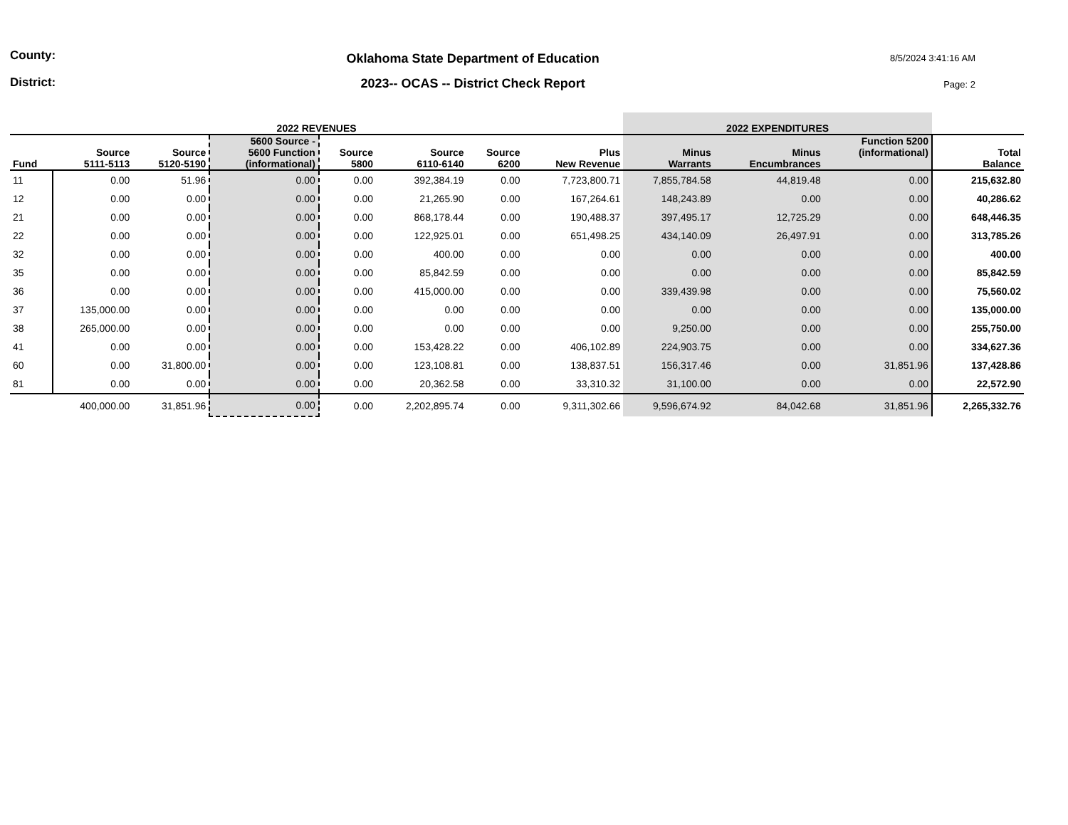County:
District:
Oklahoma State Department of Education
2023-- OCAS -- District Check Report
8/5/2024 3:41:16 AM
Page: 2
| 2022 REVENUES | | | | | | | | 2022 EXPENDITURES | | | |
| --- | --- | --- | --- | --- | --- | --- | --- | --- | --- | --- | --- |
| Fund | Source 5111-5113 | Source 5120-5190 | 5600 Source - 5600 Function (informational) | Source 5800 | Source 6110-6140 | Source 6200 | Plus New Revenue | Minus Warrants | Minus Encumbrances | Function 5200 (informational) | Total Balance |
| 11 | 0.00 | 51.96 | 0.00 | 0.00 | 392,384.19 | 0.00 | 7,723,800.71 | 7,855,784.58 | 44,819.48 | 0.00 | 215,632.80 |
| 12 | 0.00 | 0.00 | 0.00 | 0.00 | 21,265.90 | 0.00 | 167,264.61 | 148,243.89 | 0.00 | 0.00 | 40,286.62 |
| 21 | 0.00 | 0.00 | 0.00 | 0.00 | 868,178.44 | 0.00 | 190,488.37 | 397,495.17 | 12,725.29 | 0.00 | 648,446.35 |
| 22 | 0.00 | 0.00 | 0.00 | 0.00 | 122,925.01 | 0.00 | 651,498.25 | 434,140.09 | 26,497.91 | 0.00 | 313,785.26 |
| 32 | 0.00 | 0.00 | 0.00 | 0.00 | 400.00 | 0.00 | 0.00 | 0.00 | 0.00 | 0.00 | 400.00 |
| 35 | 0.00 | 0.00 | 0.00 | 0.00 | 85,842.59 | 0.00 | 0.00 | 0.00 | 0.00 | 0.00 | 85,842.59 |
| 36 | 0.00 | 0.00 | 0.00 | 0.00 | 415,000.00 | 0.00 | 0.00 | 339,439.98 | 0.00 | 0.00 | 75,560.02 |
| 37 | 135,000.00 | 0.00 | 0.00 | 0.00 | 0.00 | 0.00 | 0.00 | 0.00 | 0.00 | 0.00 | 135,000.00 |
| 38 | 265,000.00 | 0.00 | 0.00 | 0.00 | 0.00 | 0.00 | 0.00 | 9,250.00 | 0.00 | 0.00 | 255,750.00 |
| 41 | 0.00 | 0.00 | 0.00 | 0.00 | 153,428.22 | 0.00 | 406,102.89 | 224,903.75 | 0.00 | 0.00 | 334,627.36 |
| 60 | 0.00 | 31,800.00 | 0.00 | 0.00 | 123,108.81 | 0.00 | 138,837.51 | 156,317.46 | 0.00 | 31,851.96 | 137,428.86 |
| 81 | 0.00 | 0.00 | 0.00 | 0.00 | 20,362.58 | 0.00 | 33,310.32 | 31,100.00 | 0.00 | 0.00 | 22,572.90 |
| | 400,000.00 | 31,851.96 | 0.00 | 0.00 | 2,202,895.74 | 0.00 | 9,311,302.66 | 9,596,674.92 | 84,042.68 | 31,851.96 | 2,265,332.76 |